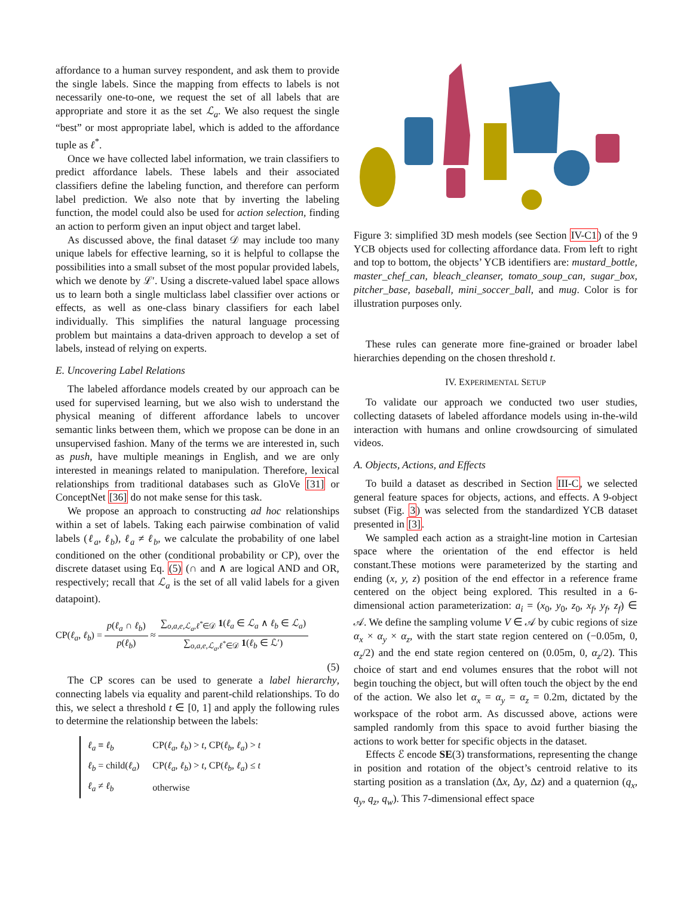affordance to a human survey respondent, and ask them to provide the single labels. Since the mapping from effects to labels is not necessarily one-to-one, we request the set of all labels that are appropriate and store it as the set ℒ<sub>a</sub>. We also request the single “best” or most appropriate label, which is added to the affordance tuple as ℓ<sup>*</sup>.
Once we have collected label information, we train classifiers to predict affordance labels. These labels and their associated classifiers define the labeling function, and therefore can perform label prediction. We also note that by inverting the labeling function, the model could also be used for action selection, finding an action to perform given an input object and target label.
As discussed above, the final dataset 𝒟 may include too many unique labels for effective learning, so it is helpful to collapse the possibilities into a small subset of the most popular provided labels, which we denote by ℒ′. Using a discrete-valued label space allows us to learn both a single multiclass label classifier over actions or effects, as well as one-class binary classifiers for each label individually. This simplifies the natural language processing problem but maintains a data-driven approach to develop a set of labels, instead of relying on experts.
E. Uncovering Label Relations
The labeled affordance models created by our approach can be used for supervised learning, but we also wish to understand the physical meaning of different affordance labels to uncover semantic links between them, which we propose can be done in an unsupervised fashion. Many of the terms we are interested in, such as push, have multiple meanings in English, and we are only interested in meanings related to manipulation. Therefore, lexical relationships from traditional databases such as GloVe [31] or ConceptNet [36] do not make sense for this task.
We propose an approach to constructing ad hoc relationships within a set of labels. Taking each pairwise combination of valid labels (ℓ<sub>a</sub>, ℓ<sub>b</sub>), ℓ<sub>a</sub> ≠ ℓ<sub>b</sub>, we calculate the probability of one label conditioned on the other (conditional probability or CP), over the discrete dataset using Eq. (5) (∩ and ∧ are logical AND and OR, respectively; recall that ℒ<sub>a</sub> is the set of all valid labels for a given datapoint).
CP(ℓ<sub>a</sub>, ℓ<sub>b</sub>) = p(ℓ<sub>a</sub> ∩ ℓ<sub>b</sub>) p(ℓ<sub>b</sub>) ≈ ∑<sub>o,a,e,ℒ<sub>a</sub>,ℓ<sup>*</sup>∈𝒟</sub> 1(ℓ<sub>a</sub> ∈ ℒ<sub>a</sub> ∧ ℓ<sub>b</sub> ∈ ℒ<sub>a</sub>) ∑<sub>o,a,e,ℒ<sub>a</sub>,ℓ<sup>*</sup>∈𝒟</sub> 1(ℓ<sub>b</sub> ∈ ℒ′)
(5)
The CP scores can be used to generate a label hierarchy, connecting labels via equality and parent-child relationships. To do this, we select a threshold t ∈ [0, 1] and apply the following rules to determine the relationship between the labels:
| ℓ<sub>a</sub> ≡ ℓ<sub>b</sub> | CP( ℓ<sub>a</sub> , ℓ<sub>b</sub> ) > t , CP( ℓ<sub>b</sub> , ℓ<sub>a</sub> ) > t |
| ℓ<sub>b</sub> = child( ℓ<sub>a</sub> ) | CP( ℓ<sub>a</sub> , ℓ<sub>b</sub> ) > t , CP( ℓ<sub>b</sub> , ℓ<sub>a</sub> ) ≤ t |
| ℓ<sub>a</sub> ≠ ℓ<sub>b</sub> | otherwise |
Figure 3: simplified 3D mesh models (see Section IV-C1) of the 9 YCB objects used for collecting affordance data. From left to right and top to bottom, the objects’ YCB identifiers are: mustard_bottle, master_chef_can, bleach_cleanser, tomato_soup_can, sugar_box, pitcher_base, baseball, mini_soccer_ball, and mug. Color is for illustration purposes only.
These rules can generate more fine-grained or broader label hierarchies depending on the chosen threshold t.
IV. EXPERIMENTAL SETUP
To validate our approach we conducted two user studies, collecting datasets of labeled affordance models using in-the-wild interaction with humans and online crowdsourcing of simulated videos.
A. Objects, Actions, and Effects
To build a dataset as described in Section III-C, we selected general feature spaces for objects, actions, and effects. A 9-object subset (Fig. 3) was selected from the standardized YCB dataset presented in [3].
We sampled each action as a straight-line motion in Cartesian space where the orientation of the end effector is held constant.These motions were parameterized by the starting and ending (x, y, z) position of the end effector in a reference frame centered on the object being explored. This resulted in a 6-dimensional action parameterization: a<sub>i</sub> = (x<sub>0</sub>, y<sub>0</sub>, z<sub>0</sub>, x<sub>f</sub>, y<sub>f</sub>, z<sub>f</sub>) ∈ 𝒜. We define the sampling volume V ∈ 𝒜 by cubic regions of size α<sub>x</sub> × α<sub>y</sub> × α<sub>z</sub>, with the start state region centered on (−0.05m, 0, α<sub>z</sub>/2) and the end state region centered on (0.05m, 0, α<sub>z</sub>/2). This choice of start and end volumes ensures that the robot will not begin touching the object, but will often touch the object by the end of the action. We also let α<sub>x</sub> = α<sub>y</sub> = α<sub>z</sub> = 0.2m, dictated by the workspace of the robot arm. As discussed above, actions were sampled randomly from this space to avoid further biasing the actions to work better for specific objects in the dataset.
Effects ℰ encode SE(3) transformations, representing the change in position and rotation of the object’s centroid relative to its starting position as a translation (Δx, Δy, Δz) and a quaternion (q<sub>x</sub>, q<sub>y</sub>, q<sub>z</sub>, q<sub>w</sub>). This 7-dimensional effect space